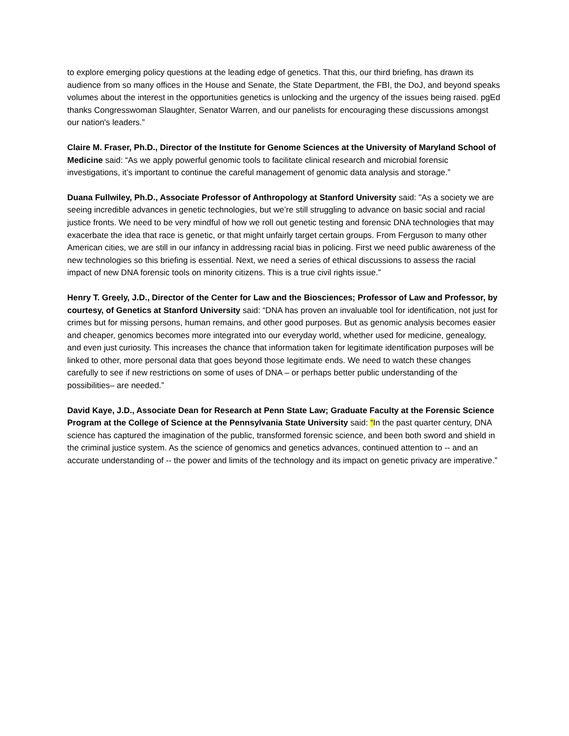to explore emerging policy questions at the leading edge of genetics. That this, our third briefing, has drawn its audience from so many offices in the House and Senate, the State Department, the FBI, the DoJ, and beyond speaks volumes about the interest in the opportunities genetics is unlocking and the urgency of the issues being raised. pgEd thanks Congresswoman Slaughter, Senator Warren, and our panelists for encouraging these discussions amongst our nation's leaders.”
Claire M. Fraser, Ph.D., Director of the Institute for Genome Sciences at the University of Maryland School of Medicine said: “As we apply powerful genomic tools to facilitate clinical research and microbial forensic investigations, it’s important to continue the careful management of genomic data analysis and storage.”
Duana Fullwiley, Ph.D., Associate Professor of Anthropology at Stanford University said: "As a society we are seeing incredible advances in genetic technologies, but we’re still struggling to advance on basic social and racial justice fronts. We need to be very mindful of how we roll out genetic testing and forensic DNA technologies that may exacerbate the idea that race is genetic, or that might unfairly target certain groups. From Ferguson to many other American cities, we are still in our infancy in addressing racial bias in policing. First we need public awareness of the new technologies so this briefing is essential. Next, we need a series of ethical discussions to assess the racial impact of new DNA forensic tools on minority citizens. This is a true civil rights issue.”
Henry T. Greely, J.D., Director of the Center for Law and the Biosciences; Professor of Law and Professor, by courtesy, of Genetics at Stanford University said: “DNA has proven an invaluable tool for identification, not just for crimes but for missing persons, human remains, and other good purposes. But as genomic analysis becomes easier and cheaper, genomics becomes more integrated into our everyday world, whether used for medicine, genealogy, and even just curiosity. This increases the chance that information taken for legitimate identification purposes will be linked to other, more personal data that goes beyond those legitimate ends. We need to watch these changes carefully to see if new restrictions on some of uses of DNA – or perhaps better public understanding of the possibilities– are needed.”
David Kaye, J.D., Associate Dean for Research at Penn State Law; Graduate Faculty at the Forensic Science Program at the College of Science at the Pennsylvania State University said: “In the past quarter century, DNA science has captured the imagination of the public, transformed forensic science, and been both sword and shield in the criminal justice system. As the science of genomics and genetics advances, continued attention to -- and an accurate understanding of -- the power and limits of the technology and its impact on genetic privacy are imperative.”